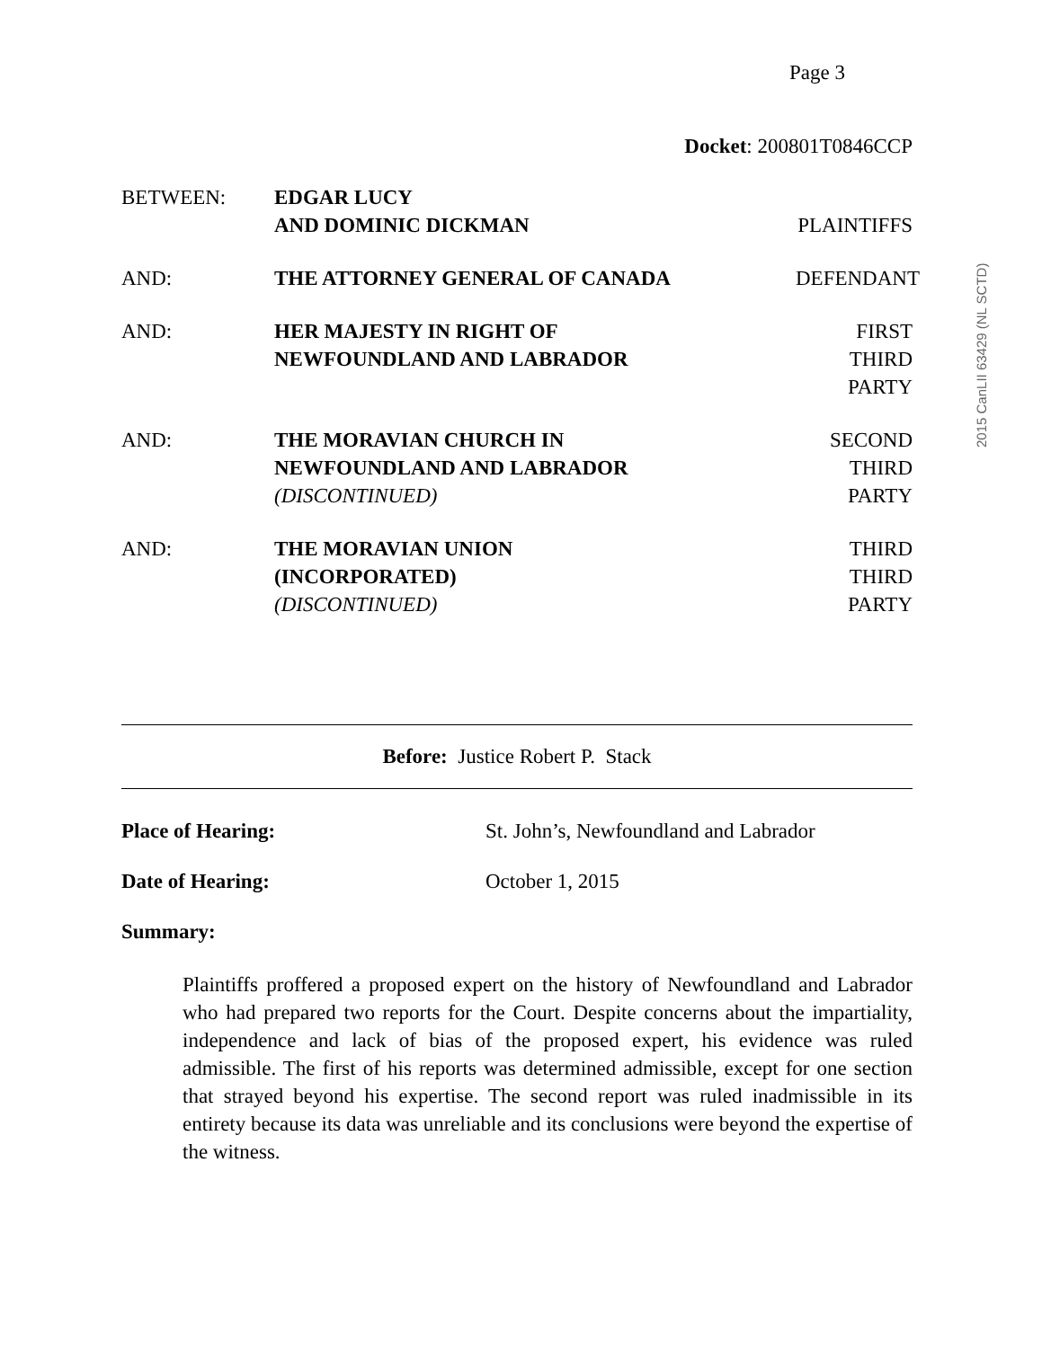Page 3
2015 CanLII 63429 (NL SCTD)
Docket: 200801T0846CCP
BETWEEN: EDGAR LUCY
AND DOMINIC DICKMAN
PLAINTIFFS
AND: THE ATTORNEY GENERAL OF CANADA DEFENDANT
AND: HER MAJESTY IN RIGHT OF
NEWFOUNDLAND AND LABRADOR
FIRST
THIRD PARTY
AND: THE MORAVIAN CHURCH IN
NEWFOUNDLAND AND LABRADOR
(DISCONTINUED)
SECOND
THIRD PARTY
AND: THE MORAVIAN UNION
(INCORPORATED)
(DISCONTINUED)
THIRD
THIRD PARTY
Before: Justice Robert P. Stack
Place of Hearing: St. John’s, Newfoundland and Labrador
Date of Hearing: October 1, 2015
Summary:
Plaintiffs proffered a proposed expert on the history of Newfoundland and Labrador who had prepared two reports for the Court. Despite concerns about the impartiality, independence and lack of bias of the proposed expert, his evidence was ruled admissible. The first of his reports was determined admissible, except for one section that strayed beyond his expertise. The second report was ruled inadmissible in its entirety because its data was unreliable and its conclusions were beyond the expertise of the witness.